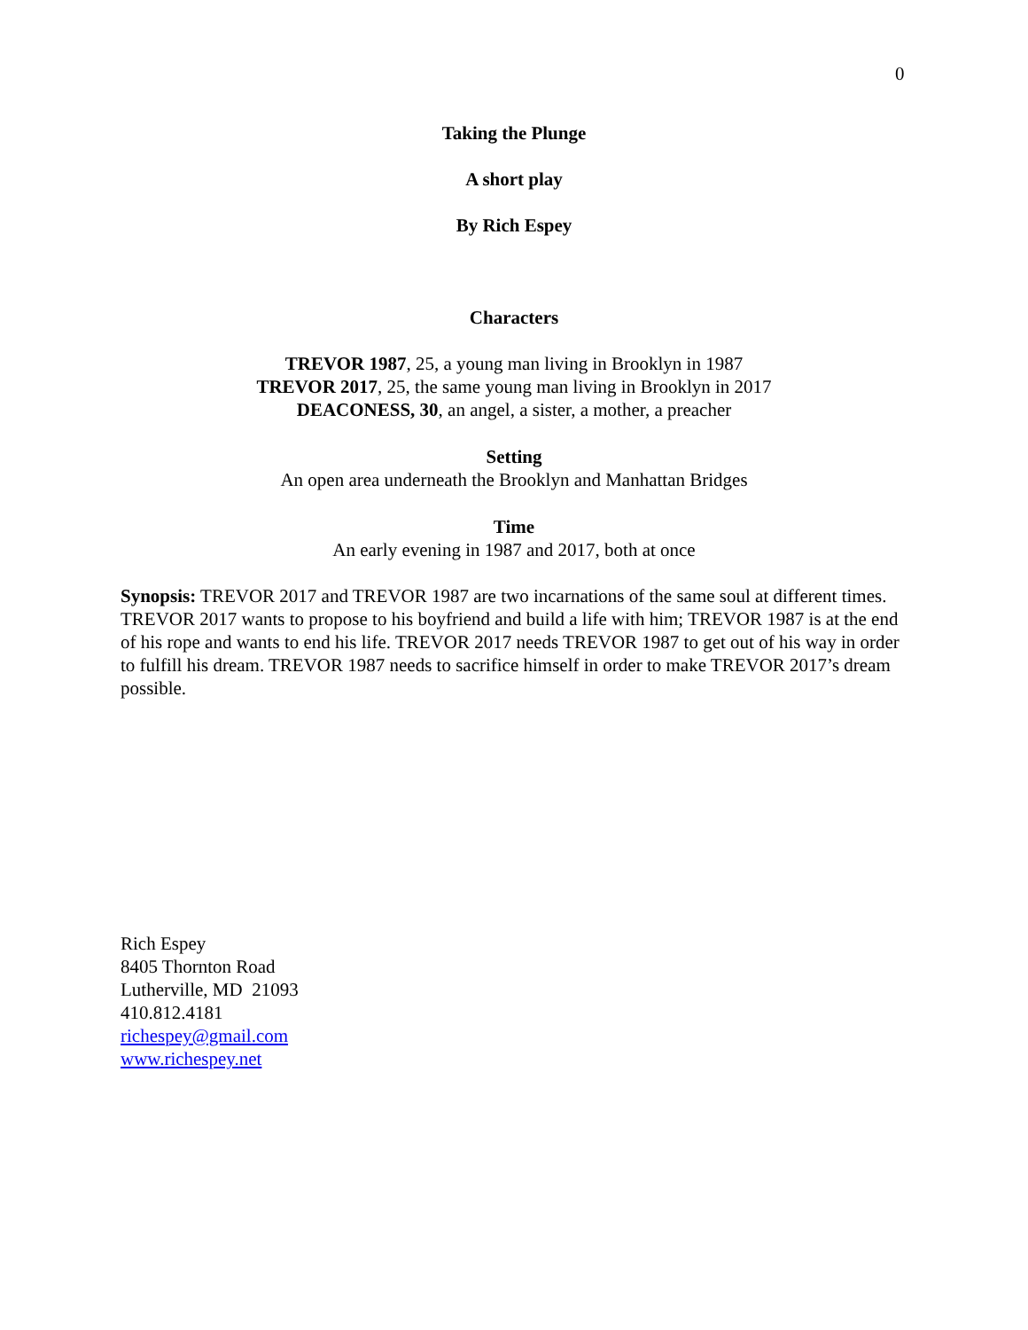0
Taking the Plunge
A short play
By Rich Espey
Characters
TREVOR 1987, 25, a young man living in Brooklyn in 1987
TREVOR 2017, 25, the same young man living in Brooklyn in 2017
DEACONESS, 30, an angel, a sister, a mother, a preacher
Setting
An open area underneath the Brooklyn and Manhattan Bridges
Time
An early evening in 1987 and 2017, both at once
Synopsis: TREVOR 2017 and TREVOR 1987 are two incarnations of the same soul at different times. TREVOR 2017 wants to propose to his boyfriend and build a life with him; TREVOR 1987 is at the end of his rope and wants to end his life. TREVOR 2017 needs TREVOR 1987 to get out of his way in order to fulfill his dream. TREVOR 1987 needs to sacrifice himself in order to make TREVOR 2017’s dream possible.
Rich Espey
8405 Thornton Road
Lutherville, MD 21093
410.812.4181
richespey@gmail.com
www.richespey.net